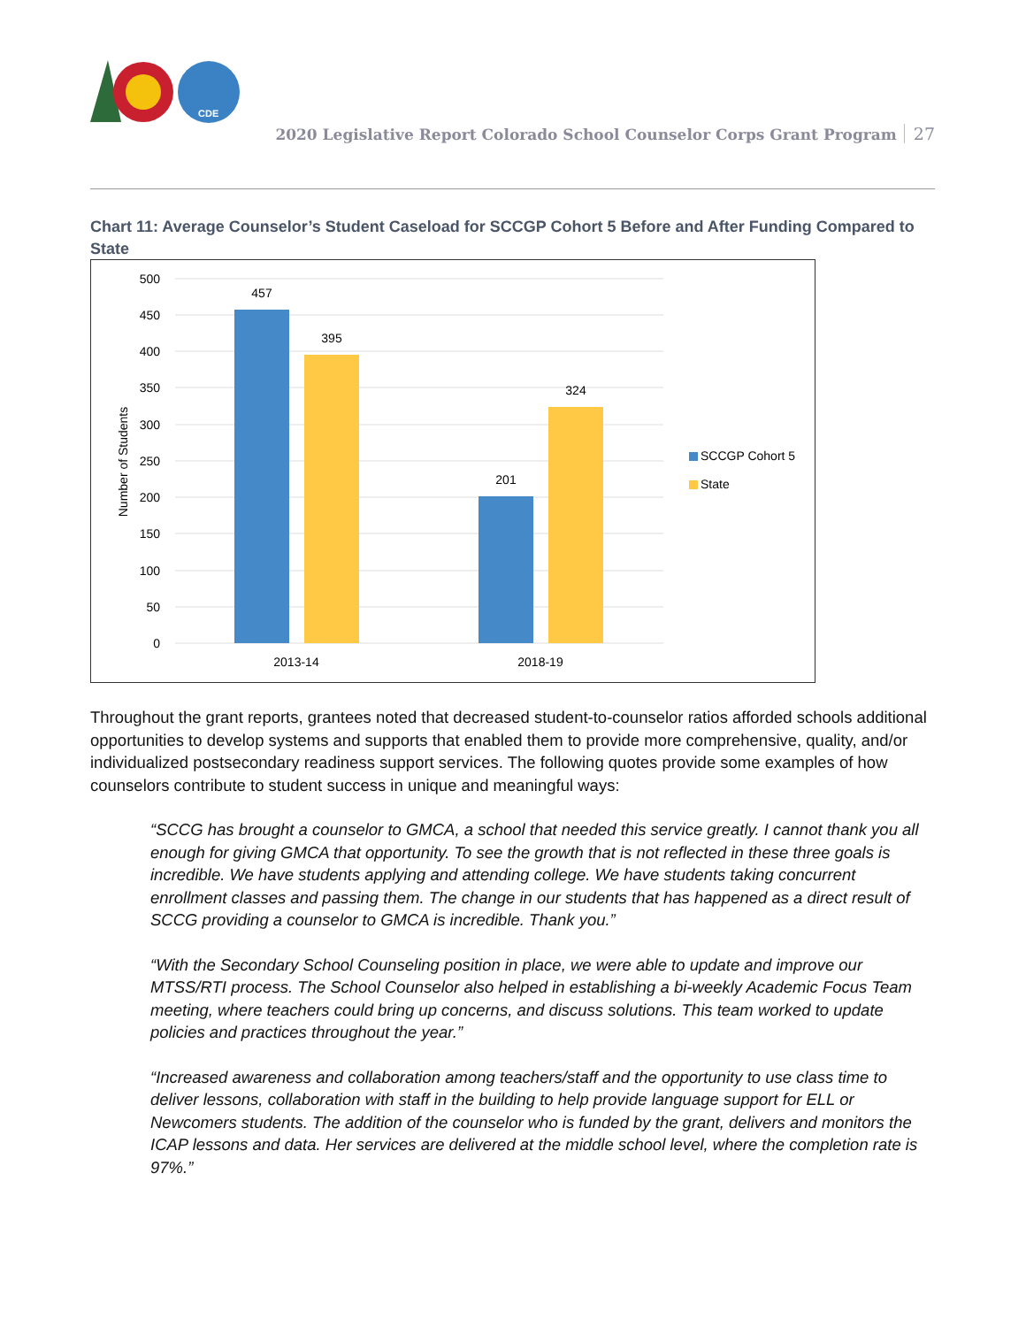CDE
2020 Legislative Report Colorado School Counselor Corps Grant Program 27
Chart 11: Average Counselor’s Student Caseload for SCCGP Cohort 5 Before and After Funding Compared to State
500
450
400
350
300
250
200
150
100
50
0
Number of Students
457
395
201
324
2013-14
2018-19
SCCGP Cohort 5
State
Throughout the grant reports, grantees noted that decreased student-to-counselor ratios afforded schools additional opportunities to develop systems and supports that enabled them to provide more comprehensive, quality, and/or individualized postsecondary readiness support services. The following quotes provide some examples of how counselors contribute to student success in unique and meaningful ways:
“SCCG has brought a counselor to GMCA, a school that needed this service greatly. I cannot thank you all enough for giving GMCA that opportunity. To see the growth that is not reflected in these three goals is incredible. We have students applying and attending college. We have students taking concurrent enrollment classes and passing them. The change in our students that has happened as a direct result of SCCG providing a counselor to GMCA is incredible. Thank you.”
“With the Secondary School Counseling position in place, we were able to update and improve our MTSS/RTI process. The School Counselor also helped in establishing a bi-weekly Academic Focus Team meeting, where teachers could bring up concerns, and discuss solutions. This team worked to update policies and practices throughout the year.”
“Increased awareness and collaboration among teachers/staff and the opportunity to use class time to deliver lessons, collaboration with staff in the building to help provide language support for ELL or Newcomers students. The addition of the counselor who is funded by the grant, delivers and monitors the ICAP lessons and data. Her services are delivered at the middle school level, where the completion rate is 97%.”